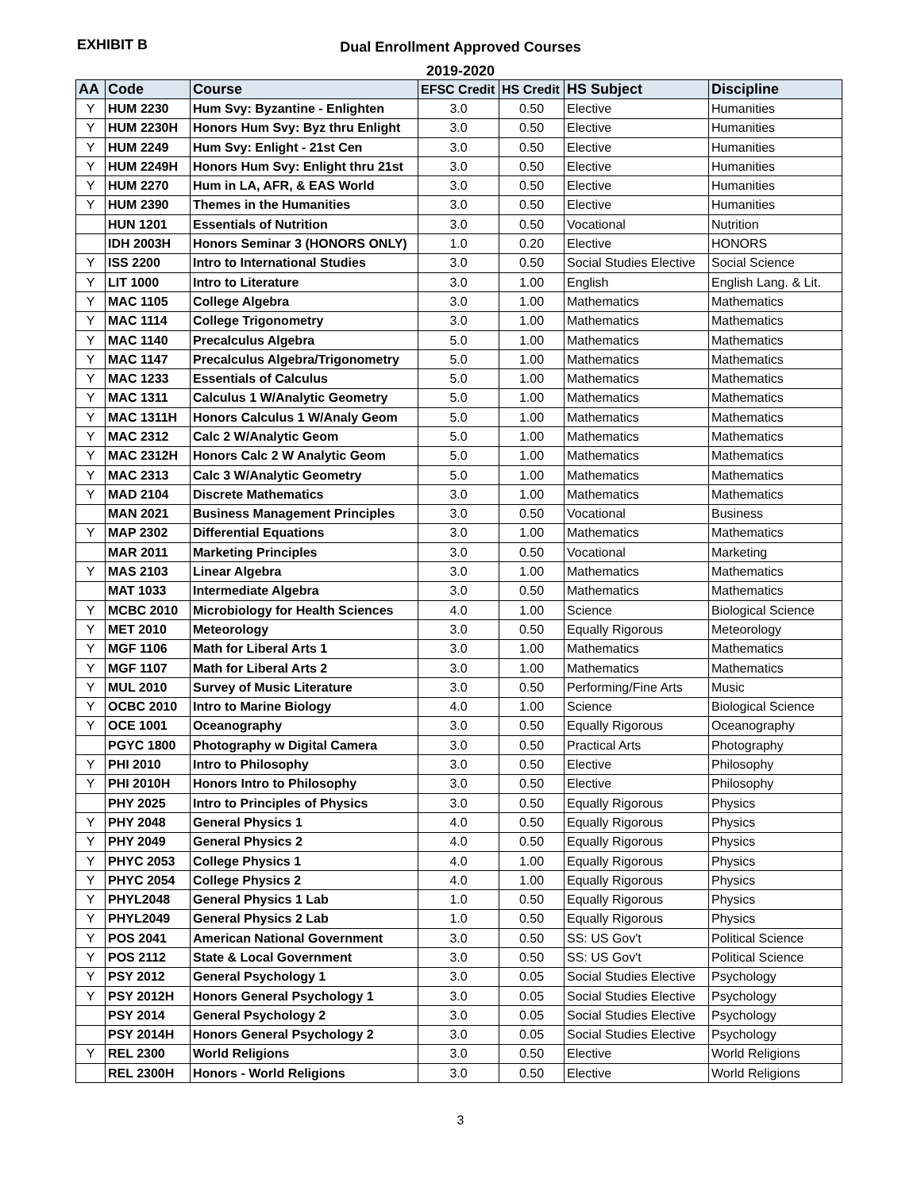EXHIBIT B
Dual Enrollment Approved Courses
2019-2020
| AA | Code | Course | EFSC Credit | HS Credit | HS Subject | Discipline |
| --- | --- | --- | --- | --- | --- | --- |
| Y | HUM 2230 | Hum Svy: Byzantine - Enlighten | 3.0 | 0.50 | Elective | Humanities |
| Y | HUM 2230H | Honors Hum Svy: Byz thru Enlight | 3.0 | 0.50 | Elective | Humanities |
| Y | HUM 2249 | Hum Svy: Enlight - 21st Cen | 3.0 | 0.50 | Elective | Humanities |
| Y | HUM 2249H | Honors Hum Svy: Enlight thru 21st | 3.0 | 0.50 | Elective | Humanities |
| Y | HUM 2270 | Hum in LA, AFR, & EAS World | 3.0 | 0.50 | Elective | Humanities |
| Y | HUM 2390 | Themes in the Humanities | 3.0 | 0.50 | Elective | Humanities |
| | HUN 1201 | Essentials of Nutrition | 3.0 | 0.50 | Vocational | Nutrition |
| | IDH 2003H | Honors Seminar 3 (HONORS ONLY) | 1.0 | 0.20 | Elective | HONORS |
| Y | ISS 2200 | Intro to International Studies | 3.0 | 0.50 | Social Studies Elective | Social Science |
| Y | LIT 1000 | Intro to Literature | 3.0 | 1.00 | English | English Lang. & Lit. |
| Y | MAC 1105 | College Algebra | 3.0 | 1.00 | Mathematics | Mathematics |
| Y | MAC 1114 | College Trigonometry | 3.0 | 1.00 | Mathematics | Mathematics |
| Y | MAC 1140 | Precalculus Algebra | 5.0 | 1.00 | Mathematics | Mathematics |
| Y | MAC 1147 | Precalculus Algebra/Trigonometry | 5.0 | 1.00 | Mathematics | Mathematics |
| Y | MAC 1233 | Essentials of Calculus | 5.0 | 1.00 | Mathematics | Mathematics |
| Y | MAC 1311 | Calculus 1 W/Analytic Geometry | 5.0 | 1.00 | Mathematics | Mathematics |
| Y | MAC 1311H | Honors Calculus 1 W/Analy Geom | 5.0 | 1.00 | Mathematics | Mathematics |
| Y | MAC 2312 | Calc 2 W/Analytic Geom | 5.0 | 1.00 | Mathematics | Mathematics |
| Y | MAC 2312H | Honors Calc 2 W Analytic Geom | 5.0 | 1.00 | Mathematics | Mathematics |
| Y | MAC 2313 | Calc 3 W/Analytic Geometry | 5.0 | 1.00 | Mathematics | Mathematics |
| Y | MAD 2104 | Discrete Mathematics | 3.0 | 1.00 | Mathematics | Mathematics |
| | MAN 2021 | Business Management Principles | 3.0 | 0.50 | Vocational | Business |
| Y | MAP 2302 | Differential Equations | 3.0 | 1.00 | Mathematics | Mathematics |
| | MAR 2011 | Marketing Principles | 3.0 | 0.50 | Vocational | Marketing |
| Y | MAS 2103 | Linear Algebra | 3.0 | 1.00 | Mathematics | Mathematics |
| | MAT 1033 | Intermediate Algebra | 3.0 | 0.50 | Mathematics | Mathematics |
| Y | MCBC 2010 | Microbiology for Health Sciences | 4.0 | 1.00 | Science | Biological Science |
| Y | MET 2010 | Meteorology | 3.0 | 0.50 | Equally Rigorous | Meteorology |
| Y | MGF 1106 | Math for Liberal Arts 1 | 3.0 | 1.00 | Mathematics | Mathematics |
| Y | MGF 1107 | Math for Liberal Arts 2 | 3.0 | 1.00 | Mathematics | Mathematics |
| Y | MUL 2010 | Survey of Music Literature | 3.0 | 0.50 | Performing/Fine Arts | Music |
| Y | OCBC 2010 | Intro to Marine Biology | 4.0 | 1.00 | Science | Biological Science |
| Y | OCE 1001 | Oceanography | 3.0 | 0.50 | Equally Rigorous | Oceanography |
| | PGYC 1800 | Photography w Digital Camera | 3.0 | 0.50 | Practical Arts | Photography |
| Y | PHI 2010 | Intro to Philosophy | 3.0 | 0.50 | Elective | Philosophy |
| Y | PHI 2010H | Honors Intro to Philosophy | 3.0 | 0.50 | Elective | Philosophy |
| | PHY 2025 | Intro to Principles of Physics | 3.0 | 0.50 | Equally Rigorous | Physics |
| Y | PHY 2048 | General Physics 1 | 4.0 | 0.50 | Equally Rigorous | Physics |
| Y | PHY 2049 | General Physics 2 | 4.0 | 0.50 | Equally Rigorous | Physics |
| Y | PHYC 2053 | College Physics 1 | 4.0 | 1.00 | Equally Rigorous | Physics |
| Y | PHYC 2054 | College Physics 2 | 4.0 | 1.00 | Equally Rigorous | Physics |
| Y | PHYL2048 | General Physics 1 Lab | 1.0 | 0.50 | Equally Rigorous | Physics |
| Y | PHYL2049 | General Physics 2 Lab | 1.0 | 0.50 | Equally Rigorous | Physics |
| Y | POS 2041 | American National Government | 3.0 | 0.50 | SS: US Gov't | Political Science |
| Y | POS 2112 | State & Local Government | 3.0 | 0.50 | SS: US Gov't | Political Science |
| Y | PSY 2012 | General Psychology 1 | 3.0 | 0.05 | Social Studies Elective | Psychology |
| Y | PSY 2012H | Honors General Psychology 1 | 3.0 | 0.05 | Social Studies Elective | Psychology |
| | PSY 2014 | General Psychology 2 | 3.0 | 0.05 | Social Studies Elective | Psychology |
| | PSY 2014H | Honors General Psychology 2 | 3.0 | 0.05 | Social Studies Elective | Psychology |
| Y | REL 2300 | World Religions | 3.0 | 0.50 | Elective | World Religions |
| | REL 2300H | Honors - World Religions | 3.0 | 0.50 | Elective | World Religions |
3